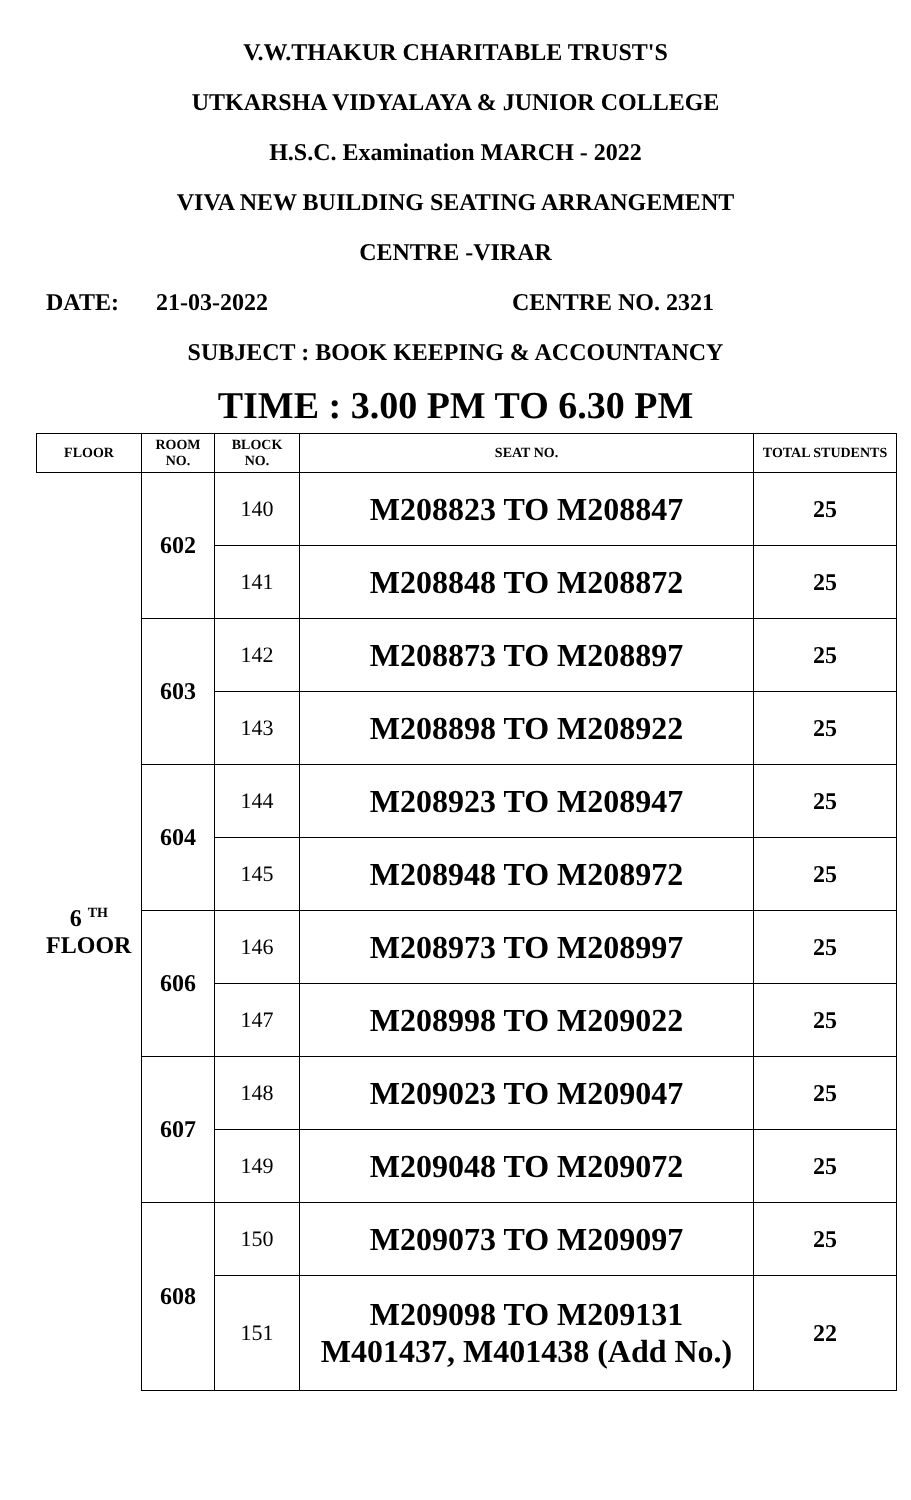V.W.THAKUR CHARITABLE TRUST'S
UTKARSHA VIDYALAYA & JUNIOR COLLEGE
H.S.C. Examination MARCH - 2022
VIVA NEW BUILDING SEATING ARRANGEMENT
CENTRE -VIRAR
DATE: 21-03-2022 CENTRE NO. 2321
SUBJECT : BOOK KEEPING & ACCOUNTANCY
TIME : 3.00 PM TO 6.30 PM
| FLOOR | ROOM NO. | BLOCK NO. | SEAT NO. | TOTAL STUDENTS |
| --- | --- | --- | --- | --- |
| 6 <sup>TH</sup> FLOOR | 602 | 140 | M208823 TO M208847 | 25 |
| | | 141 | M208848 TO M208872 | 25 |
| | 603 | 142 | M208873 TO M208897 | 25 |
| | | 143 | M208898 TO M208922 | 25 |
| | 604 | 144 | M208923 TO M208947 | 25 |
| | | 145 | M208948 TO M208972 | 25 |
| | 606 | 146 | M208973 TO M208997 | 25 |
| | | 147 | M208998 TO M209022 | 25 |
| | 607 | 148 | M209023 TO M209047 | 25 |
| | | 149 | M209048 TO M209072 | 25 |
| | 608 | 150 | M209073 TO M209097 | 25 |
| | | 151 | M209098 TO M209131 M401437, M401438 (Add No.) | 22 |